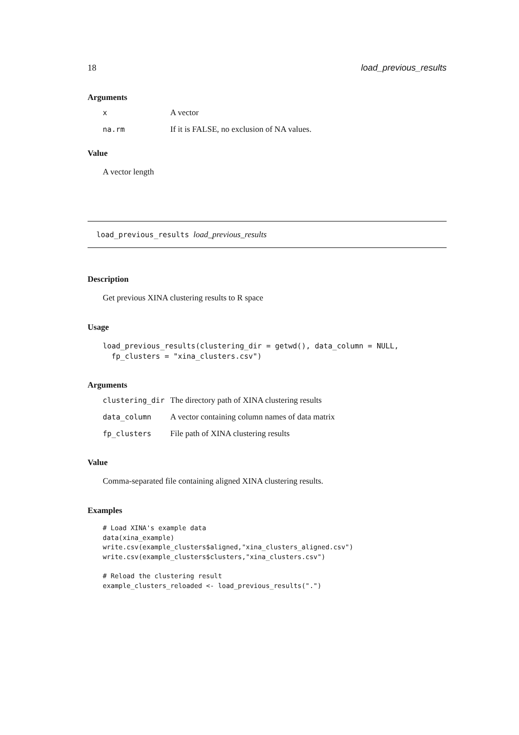18 load_previous_results
Arguments
| x | A vector |
| na.rm | If it is FALSE, no exclusion of NA values. |
Value
A vector length
load_previous_results load_previous_results
Description
Get previous XINA clustering results to R space
Usage
load_previous_results(clustering_dir = getwd(), data_column = NULL,
  fp_clusters = "xina_clusters.csv")
Arguments
| clustering_dir | The directory path of XINA clustering results |
| data_column | A vector containing column names of data matrix |
| fp_clusters | File path of XINA clustering results |
Value
Comma-separated file containing aligned XINA clustering results.
Examples
# Load XINA's example data
data(xina_example)
write.csv(example_clusters$aligned,"xina_clusters_aligned.csv")
write.csv(example_clusters$clusters,"xina_clusters.csv")

# Reload the clustering result
example_clusters_reloaded <- load_previous_results(".")